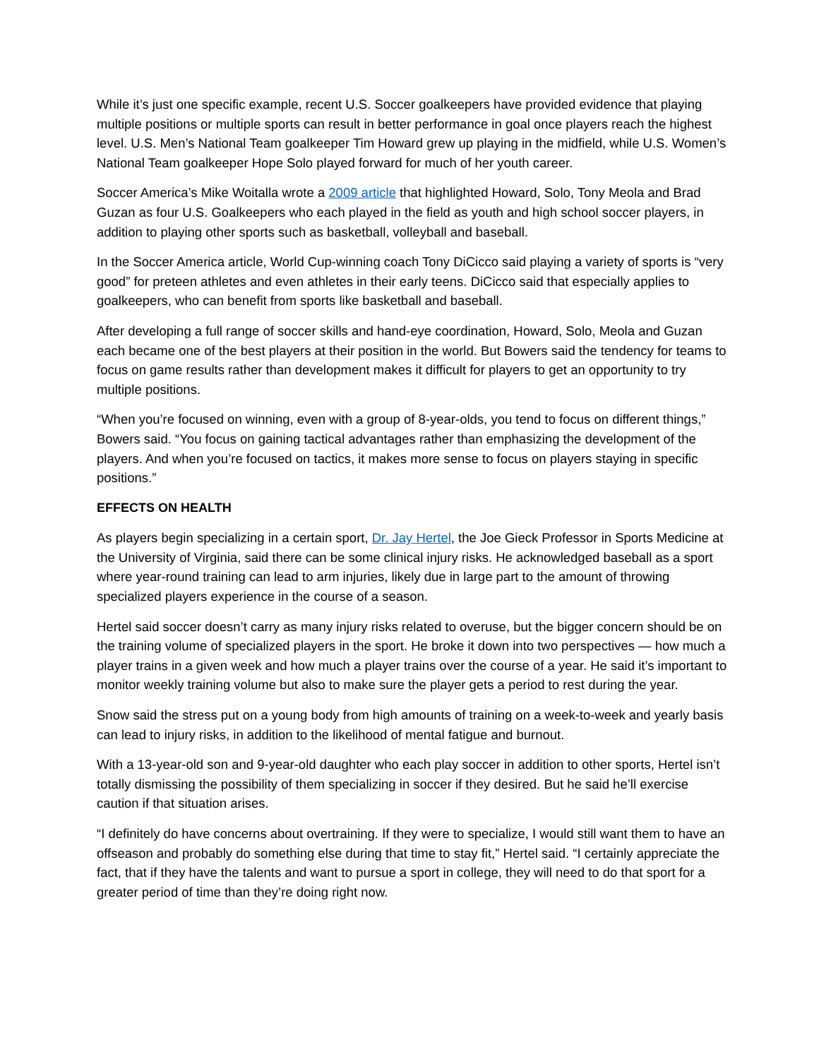While it’s just one specific example, recent U.S. Soccer goalkeepers have provided evidence that playing multiple positions or multiple sports can result in better performance in goal once players reach the highest level. U.S. Men’s National Team goalkeeper Tim Howard grew up playing in the midfield, while U.S. Women’s National Team goalkeeper Hope Solo played forward for much of her youth career.
Soccer America’s Mike Woitalla wrote a 2009 article that highlighted Howard, Solo, Tony Meola and Brad Guzan as four U.S. Goalkeepers who each played in the field as youth and high school soccer players, in addition to playing other sports such as basketball, volleyball and baseball.
In the Soccer America article, World Cup-winning coach Tony DiCicco said playing a variety of sports is “very good” for preteen athletes and even athletes in their early teens. DiCicco said that especially applies to goalkeepers, who can benefit from sports like basketball and baseball.
After developing a full range of soccer skills and hand-eye coordination, Howard, Solo, Meola and Guzan each became one of the best players at their position in the world. But Bowers said the tendency for teams to focus on game results rather than development makes it difficult for players to get an opportunity to try multiple positions.
“When you’re focused on winning, even with a group of 8-year-olds, you tend to focus on different things,” Bowers said. “You focus on gaining tactical advantages rather than emphasizing the development of the players. And when you’re focused on tactics, it makes more sense to focus on players staying in specific positions.”
EFFECTS ON HEALTH
As players begin specializing in a certain sport, Dr. Jay Hertel, the Joe Gieck Professor in Sports Medicine at the University of Virginia, said there can be some clinical injury risks. He acknowledged baseball as a sport where year-round training can lead to arm injuries, likely due in large part to the amount of throwing specialized players experience in the course of a season.
Hertel said soccer doesn’t carry as many injury risks related to overuse, but the bigger concern should be on the training volume of specialized players in the sport. He broke it down into two perspectives — how much a player trains in a given week and how much a player trains over the course of a year. He said it’s important to monitor weekly training volume but also to make sure the player gets a period to rest during the year.
Snow said the stress put on a young body from high amounts of training on a week-to-week and yearly basis can lead to injury risks, in addition to the likelihood of mental fatigue and burnout.
With a 13-year-old son and 9-year-old daughter who each play soccer in addition to other sports, Hertel isn’t totally dismissing the possibility of them specializing in soccer if they desired. But he said he’ll exercise caution if that situation arises.
“I definitely do have concerns about overtraining. If they were to specialize, I would still want them to have an offseason and probably do something else during that time to stay fit,” Hertel said. “I certainly appreciate the fact, that if they have the talents and want to pursue a sport in college, they will need to do that sport for a greater period of time than they’re doing right now.